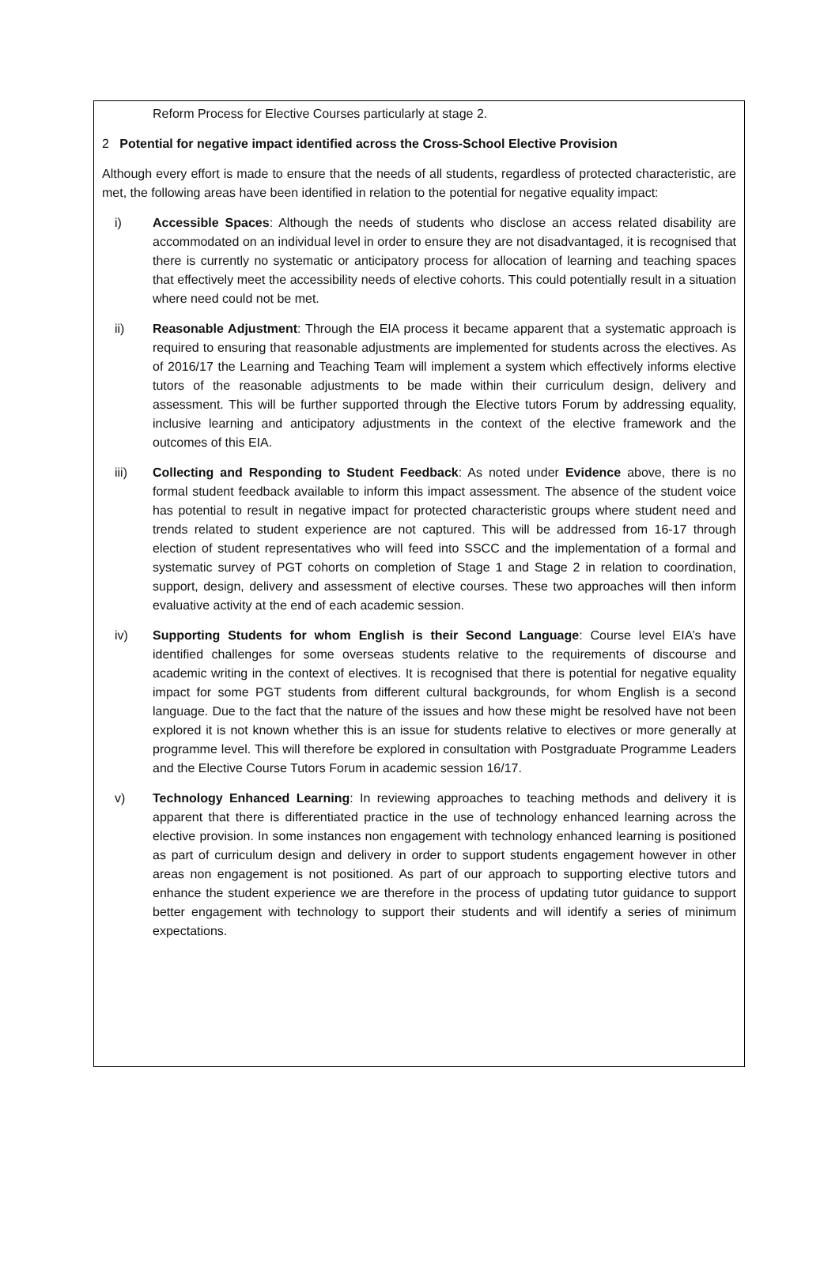Reform Process for Elective Courses particularly at stage 2.
2 Potential for negative impact identified across the Cross-School Elective Provision
Although every effort is made to ensure that the needs of all students, regardless of protected characteristic, are met, the following areas have been identified in relation to the potential for negative equality impact:
i) Accessible Spaces: Although the needs of students who disclose an access related disability are accommodated on an individual level in order to ensure they are not disadvantaged, it is recognised that there is currently no systematic or anticipatory process for allocation of learning and teaching spaces that effectively meet the accessibility needs of elective cohorts. This could potentially result in a situation where need could not be met.
ii) Reasonable Adjustment: Through the EIA process it became apparent that a systematic approach is required to ensuring that reasonable adjustments are implemented for students across the electives. As of 2016/17 the Learning and Teaching Team will implement a system which effectively informs elective tutors of the reasonable adjustments to be made within their curriculum design, delivery and assessment. This will be further supported through the Elective tutors Forum by addressing equality, inclusive learning and anticipatory adjustments in the context of the elective framework and the outcomes of this EIA.
iii) Collecting and Responding to Student Feedback: As noted under Evidence above, there is no formal student feedback available to inform this impact assessment. The absence of the student voice has potential to result in negative impact for protected characteristic groups where student need and trends related to student experience are not captured. This will be addressed from 16-17 through election of student representatives who will feed into SSCC and the implementation of a formal and systematic survey of PGT cohorts on completion of Stage 1 and Stage 2 in relation to coordination, support, design, delivery and assessment of elective courses. These two approaches will then inform evaluative activity at the end of each academic session.
iv) Supporting Students for whom English is their Second Language: Course level EIA’s have identified challenges for some overseas students relative to the requirements of discourse and academic writing in the context of electives. It is recognised that there is potential for negative equality impact for some PGT students from different cultural backgrounds, for whom English is a second language. Due to the fact that the nature of the issues and how these might be resolved have not been explored it is not known whether this is an issue for students relative to electives or more generally at programme level. This will therefore be explored in consultation with Postgraduate Programme Leaders and the Elective Course Tutors Forum in academic session 16/17.
v) Technology Enhanced Learning: In reviewing approaches to teaching methods and delivery it is apparent that there is differentiated practice in the use of technology enhanced learning across the elective provision. In some instances non engagement with technology enhanced learning is positioned as part of curriculum design and delivery in order to support students engagement however in other areas non engagement is not positioned. As part of our approach to supporting elective tutors and enhance the student experience we are therefore in the process of updating tutor guidance to support better engagement with technology to support their students and will identify a series of minimum expectations.